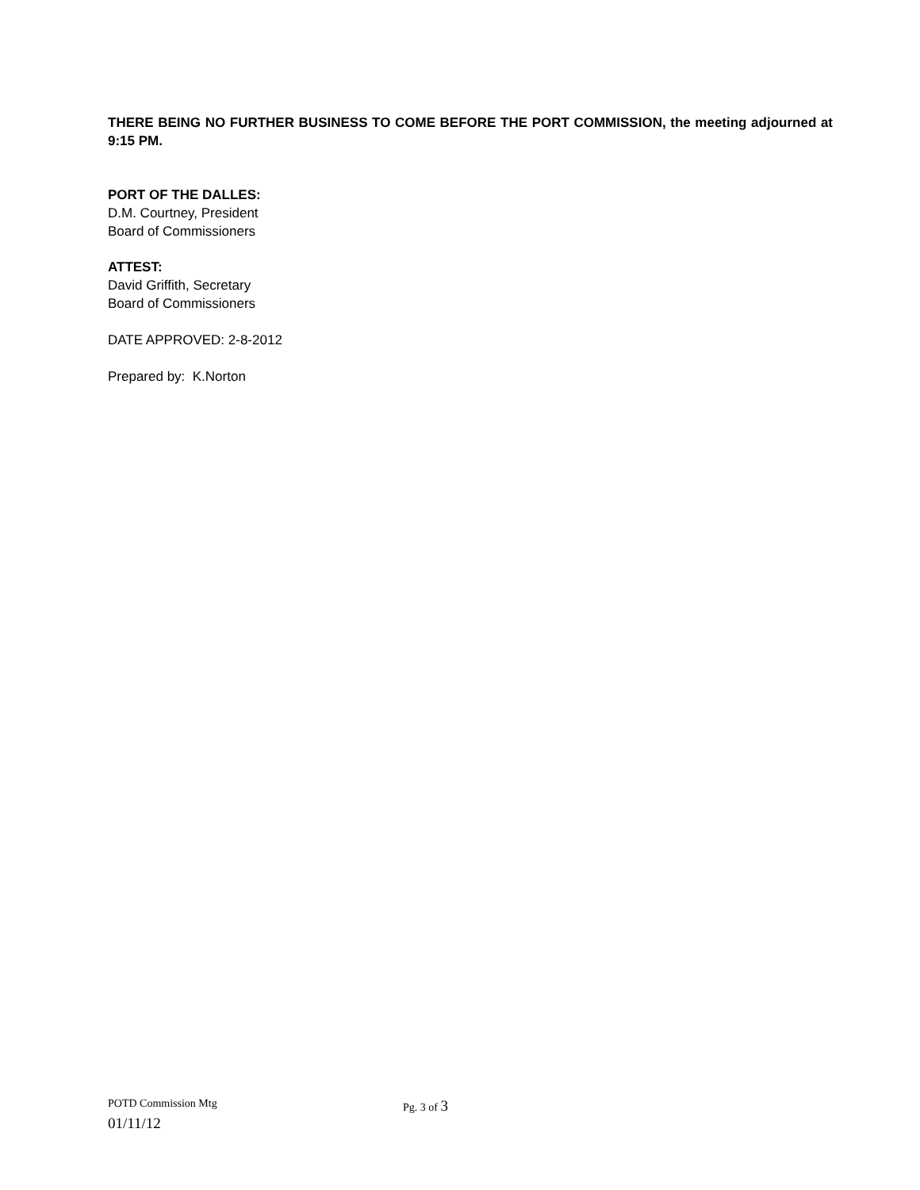THERE BEING NO FURTHER BUSINESS TO COME BEFORE THE PORT COMMISSION, the meeting adjourned at 9:15 PM.
PORT OF THE DALLES:
D.M. Courtney, President
Board of Commissioners
ATTEST:
David Griffith, Secretary
Board of Commissioners
DATE APPROVED: 2-8-2012
Prepared by: K.Norton
POTD Commission Mtg Pg. 3 of 3
01/11/12